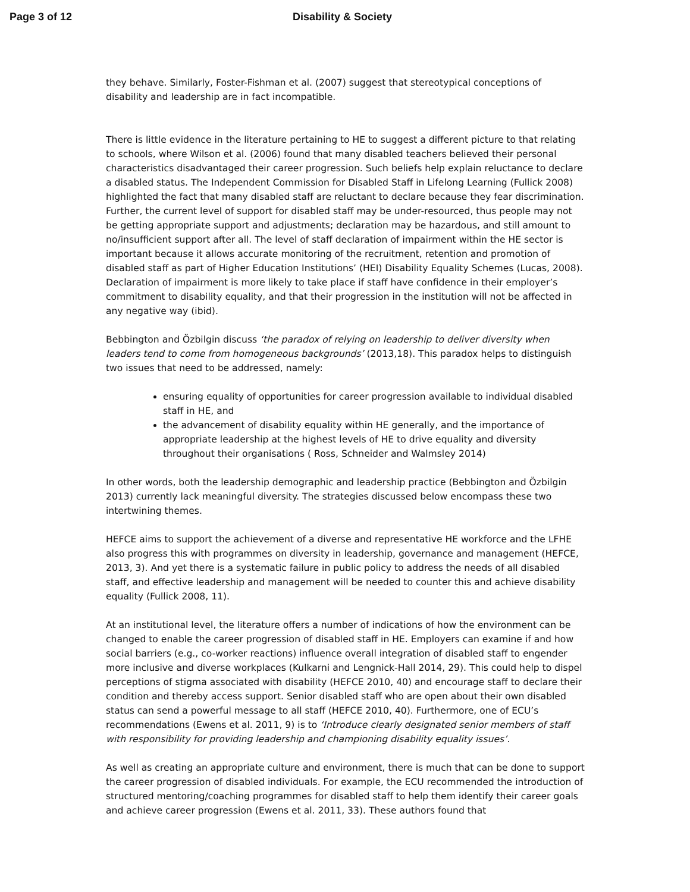Page 3 of 12 Disability & Society
they behave. Similarly, Foster-Fishman et al. (2007) suggest that stereotypical conceptions of disability and leadership are in fact incompatible.
There is little evidence in the literature pertaining to HE to suggest a different picture to that relating to schools, where Wilson et al. (2006) found that many disabled teachers believed their personal characteristics disadvantaged their career progression. Such beliefs help explain reluctance to declare a disabled status. The Independent Commission for Disabled Staff in Lifelong Learning (Fullick 2008) highlighted the fact that many disabled staff are reluctant to declare because they fear discrimination. Further, the current level of support for disabled staff may be under-resourced, thus people may not be getting appropriate support and adjustments; declaration may be hazardous, and still amount to no/insufficient support after all. The level of staff declaration of impairment within the HE sector is important because it allows accurate monitoring of the recruitment, retention and promotion of disabled staff as part of Higher Education Institutions’ (HEI) Disability Equality Schemes (Lucas, 2008). Declaration of impairment is more likely to take place if staff have confidence in their employer’s commitment to disability equality, and that their progression in the institution will not be affected in any negative way (ibid).
Bebbington and Özbilgin discuss ‘the paradox of relying on leadership to deliver diversity when leaders tend to come from homogeneous backgrounds’ (2013,18). This paradox helps to distinguish two issues that need to be addressed, namely:
ensuring equality of opportunities for career progression available to individual disabled staff in HE, and
the advancement of disability equality within HE generally, and the importance of appropriate leadership at the highest levels of HE to drive equality and diversity throughout their organisations ( Ross, Schneider and Walmsley 2014)
In other words, both the leadership demographic and leadership practice (Bebbington and Özbilgin 2013) currently lack meaningful diversity. The strategies discussed below encompass these two intertwining themes.
HEFCE aims to support the achievement of a diverse and representative HE workforce and the LFHE also progress this with programmes on diversity in leadership, governance and management (HEFCE, 2013, 3). And yet there is a systematic failure in public policy to address the needs of all disabled staff, and effective leadership and management will be needed to counter this and achieve disability equality (Fullick 2008, 11).
At an institutional level, the literature offers a number of indications of how the environment can be changed to enable the career progression of disabled staff in HE. Employers can examine if and how social barriers (e.g., co-worker reactions) influence overall integration of disabled staff to engender more inclusive and diverse workplaces (Kulkarni and Lengnick-Hall 2014, 29). This could help to dispel perceptions of stigma associated with disability (HEFCE 2010, 40) and encourage staff to declare their condition and thereby access support. Senior disabled staff who are open about their own disabled status can send a powerful message to all staff (HEFCE 2010, 40). Furthermore, one of ECU’s recommendations (Ewens et al. 2011, 9) is to ‘Introduce clearly designated senior members of staff with responsibility for providing leadership and championing disability equality issues’.
As well as creating an appropriate culture and environment, there is much that can be done to support the career progression of disabled individuals. For example, the ECU recommended the introduction of structured mentoring/coaching programmes for disabled staff to help them identify their career goals and achieve career progression (Ewens et al. 2011, 33). These authors found that